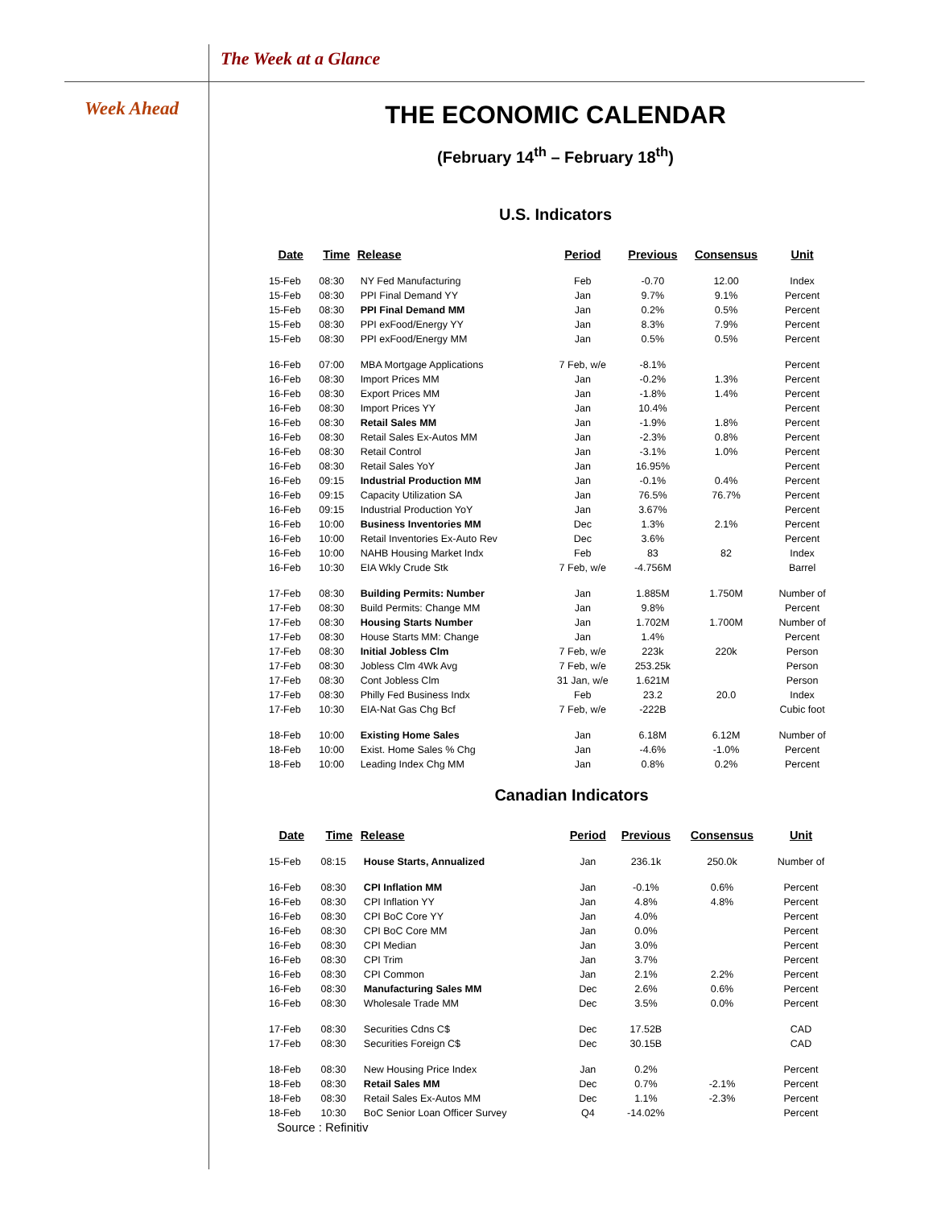The Week at a Glance
Week Ahead
THE ECONOMIC CALENDAR
(February 14<sup>th</sup> – February 18<sup>th</sup>)
U.S. Indicators
| Date | Time | Release | Period | Previous | Consensus | Unit |
| --- | --- | --- | --- | --- | --- | --- |
| 15-Feb | 08:30 | NY Fed Manufacturing | Feb | -0.70 | 12.00 | Index |
| 15-Feb | 08:30 | PPI Final Demand YY | Jan | 9.7% | 9.1% | Percent |
| 15-Feb | 08:30 | PPI Final Demand MM | Jan | 0.2% | 0.5% | Percent |
| 15-Feb | 08:30 | PPI exFood/Energy YY | Jan | 8.3% | 7.9% | Percent |
| 15-Feb | 08:30 | PPI exFood/Energy MM | Jan | 0.5% | 0.5% | Percent |
| 16-Feb | 07:00 | MBA Mortgage Applications | 7 Feb, w/e | -8.1% | | Percent |
| 16-Feb | 08:30 | Import Prices MM | Jan | -0.2% | 1.3% | Percent |
| 16-Feb | 08:30 | Export Prices MM | Jan | -1.8% | 1.4% | Percent |
| 16-Feb | 08:30 | Import Prices YY | Jan | 10.4% | | Percent |
| 16-Feb | 08:30 | Retail Sales MM | Jan | -1.9% | 1.8% | Percent |
| 16-Feb | 08:30 | Retail Sales Ex-Autos MM | Jan | -2.3% | 0.8% | Percent |
| 16-Feb | 08:30 | Retail Control | Jan | -3.1% | 1.0% | Percent |
| 16-Feb | 08:30 | Retail Sales YoY | Jan | 16.95% | | Percent |
| 16-Feb | 09:15 | Industrial Production MM | Jan | -0.1% | 0.4% | Percent |
| 16-Feb | 09:15 | Capacity Utilization SA | Jan | 76.5% | 76.7% | Percent |
| 16-Feb | 09:15 | Industrial Production YoY | Jan | 3.67% | | Percent |
| 16-Feb | 10:00 | Business Inventories MM | Dec | 1.3% | 2.1% | Percent |
| 16-Feb | 10:00 | Retail Inventories Ex-Auto Rev | Dec | 3.6% | | Percent |
| 16-Feb | 10:00 | NAHB Housing Market Indx | Feb | 83 | 82 | Index |
| 16-Feb | 10:30 | EIA Wkly Crude Stk | 7 Feb, w/e | -4.756M | | Barrel |
| 17-Feb | 08:30 | Building Permits: Number | Jan | 1.885M | 1.750M | Number of |
| 17-Feb | 08:30 | Build Permits: Change MM | Jan | 9.8% | | Percent |
| 17-Feb | 08:30 | Housing Starts Number | Jan | 1.702M | 1.700M | Number of |
| 17-Feb | 08:30 | House Starts MM: Change | Jan | 1.4% | | Percent |
| 17-Feb | 08:30 | Initial Jobless Clm | 7 Feb, w/e | 223k | 220k | Person |
| 17-Feb | 08:30 | Jobless Clm 4Wk Avg | 7 Feb, w/e | 253.25k | | Person |
| 17-Feb | 08:30 | Cont Jobless Clm | 31 Jan, w/e | 1.621M | | Person |
| 17-Feb | 08:30 | Philly Fed Business Indx | Feb | 23.2 | 20.0 | Index |
| 17-Feb | 10:30 | EIA-Nat Gas Chg Bcf | 7 Feb, w/e | -222B | | Cubic foot |
| 18-Feb | 10:00 | Existing Home Sales | Jan | 6.18M | 6.12M | Number of |
| 18-Feb | 10:00 | Exist. Home Sales % Chg | Jan | -4.6% | -1.0% | Percent |
| 18-Feb | 10:00 | Leading Index Chg MM | Jan | 0.8% | 0.2% | Percent |
Canadian Indicators
| Date | Time | Release | Period | Previous | Consensus | Unit |
| --- | --- | --- | --- | --- | --- | --- |
| 15-Feb | 08:15 | House Starts, Annualized | Jan | 236.1k | 250.0k | Number of |
| 16-Feb | 08:30 | CPI Inflation MM | Jan | -0.1% | 0.6% | Percent |
| 16-Feb | 08:30 | CPI Inflation YY | Jan | 4.8% | 4.8% | Percent |
| 16-Feb | 08:30 | CPI BoC Core YY | Jan | 4.0% | | Percent |
| 16-Feb | 08:30 | CPI BoC Core MM | Jan | 0.0% | | Percent |
| 16-Feb | 08:30 | CPI Median | Jan | 3.0% | | Percent |
| 16-Feb | 08:30 | CPI Trim | Jan | 3.7% | | Percent |
| 16-Feb | 08:30 | CPI Common | Jan | 2.1% | 2.2% | Percent |
| 16-Feb | 08:30 | Manufacturing Sales MM | Dec | 2.6% | 0.6% | Percent |
| 16-Feb | 08:30 | Wholesale Trade MM | Dec | 3.5% | 0.0% | Percent |
| 17-Feb | 08:30 | Securities Cdns C$ | Dec | 17.52B | | CAD |
| 17-Feb | 08:30 | Securities Foreign C$ | Dec | 30.15B | | CAD |
| 18-Feb | 08:30 | New Housing Price Index | Jan | 0.2% | | Percent |
| 18-Feb | 08:30 | Retail Sales MM | Dec | 0.7% | -2.1% | Percent |
| 18-Feb | 08:30 | Retail Sales Ex-Autos MM | Dec | 1.1% | -2.3% | Percent |
| 18-Feb | 10:30 | BoC Senior Loan Officer Survey | Q4 | -14.02% | | Percent |
Source : Refinitiv